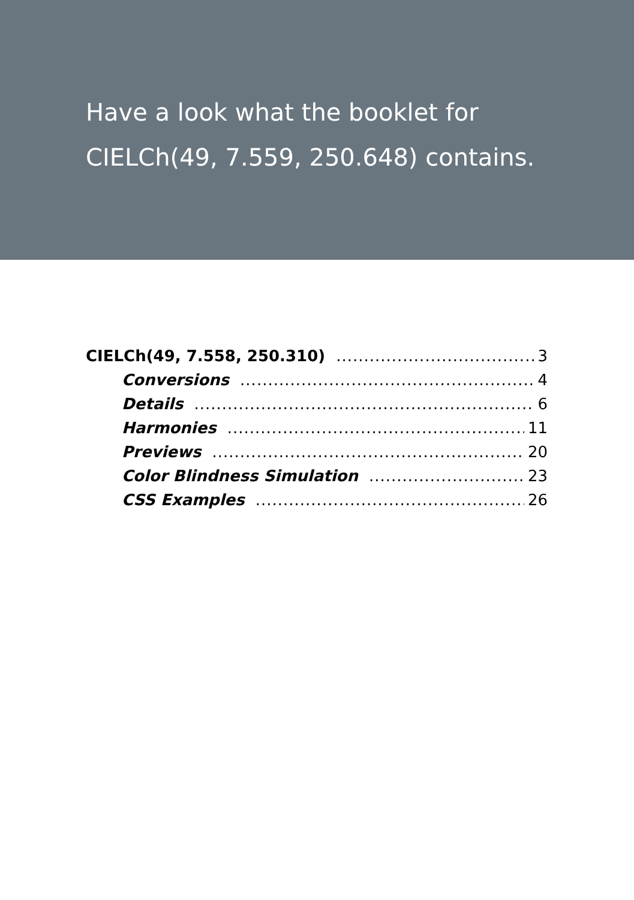Have a look what the booklet for
CIELCh(49, 7.559, 250.648) contains.
CIELCh(49, 7.558, 250.310) 3
Conversions 4
Details 6
Harmonies 11
Previews 20
Color Blindness Simulation 23
CSS Examples 26